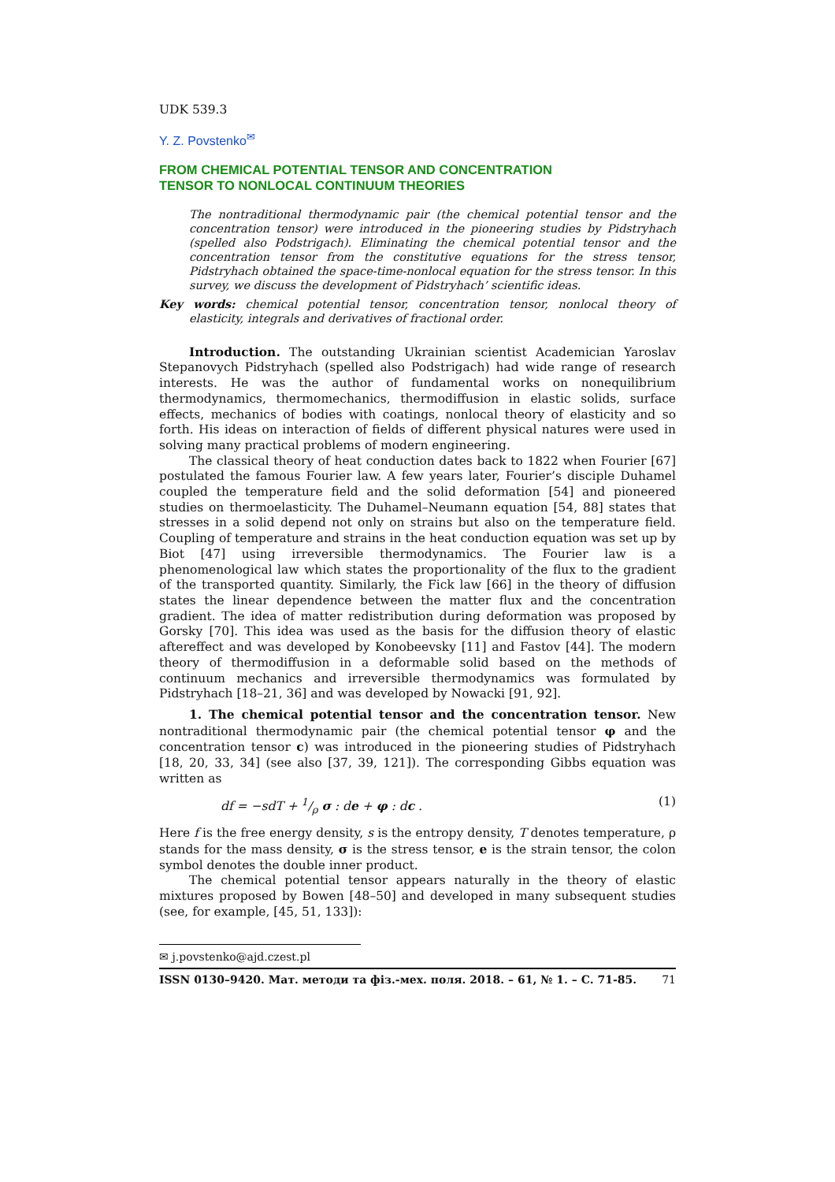UDK 539.3
Y. Z. Povstenko<sup>✉</sup>
FROM CHEMICAL POTENTIAL TENSOR AND CONCENTRATION
TENSOR TO NONLOCAL CONTINUUM THEORIES
The nontraditional thermodynamic pair (the chemical potential tensor and the concentration tensor) were introduced in the pioneering studies by Pidstryhach (spelled also Podstrigach). Eliminating the chemical potential tensor and the concentration tensor from the constitutive equations for the stress tensor, Pidstryhach obtained the space-time-nonlocal equation for the stress tensor. In this survey, we discuss the development of Pidstryhach’ scientific ideas.
Key words: chemical potential tensor, concentration tensor, nonlocal theory of elasticity, integrals and derivatives of fractional order.
Introduction. The outstanding Ukrainian scientist Academician Yaroslav Stepanovych Pidstryhach (spelled also Podstrigach) had wide range of research interests. He was the author of fundamental works on nonequilibrium thermodynamics, thermomechanics, thermodiffusion in elastic solids, surface effects, mechanics of bodies with coatings, nonlocal theory of elasticity and so forth. His ideas on interaction of fields of different physical natures were used in solving many practical problems of modern engineering.
The classical theory of heat conduction dates back to 1822 when Fourier [67] postulated the famous Fourier law. A few years later, Fourier’s disciple Duhamel coupled the temperature field and the solid deformation [54] and pioneered studies on thermoelasticity. The Duhamel–Neumann equation [54, 88] states that stresses in a solid depend not only on strains but also on the temperature field. Coupling of temperature and strains in the heat conduction equation was set up by Biot [47] using irreversible thermodynamics. The Fourier law is a phenomenological law which states the proportionality of the flux to the gradient of the transported quantity. Similarly, the Fick law [66] in the theory of diffusion states the linear dependence between the matter flux and the concentration gradient. The idea of matter redistribution during deformation was proposed by Gorsky [70]. This idea was used as the basis for the diffusion theory of elastic aftereffect and was developed by Konobeevsky [11] and Fastov [44]. The modern theory of thermodiffusion in a deformable solid based on the methods of continuum mechanics and irreversible thermodynamics was formulated by Pidstryhach [18–21, 36] and was developed by Nowacki [91, 92].
1. The chemical potential tensor and the concentration tensor. New nontraditional thermodynamic pair (the chemical potential tensor φ and the concentration tensor c) was introduced in the pioneering studies of Pidstryhach [18, 20, 33, 34] (see also [37, 39, 121]). The corresponding Gibbs equation was written as
df = −sdT + 1/ρ σ : de + φ : dc . (1)
Here f is the free energy density, s is the entropy density, T denotes temperature, ρ stands for the mass density, σ is the stress tensor, e is the strain tensor, the colon symbol denotes the double inner product.
The chemical potential tensor appears naturally in the theory of elastic mixtures proposed by Bowen [48–50] and developed in many subsequent studies (see, for example, [45, 51, 133]):
✉ j.povstenko@ajd.czest.pl
ISSN 0130–9420. Мат. методи та фіз.-мех. поля. 2018. – 61, № 1. – С. 71-85. 71